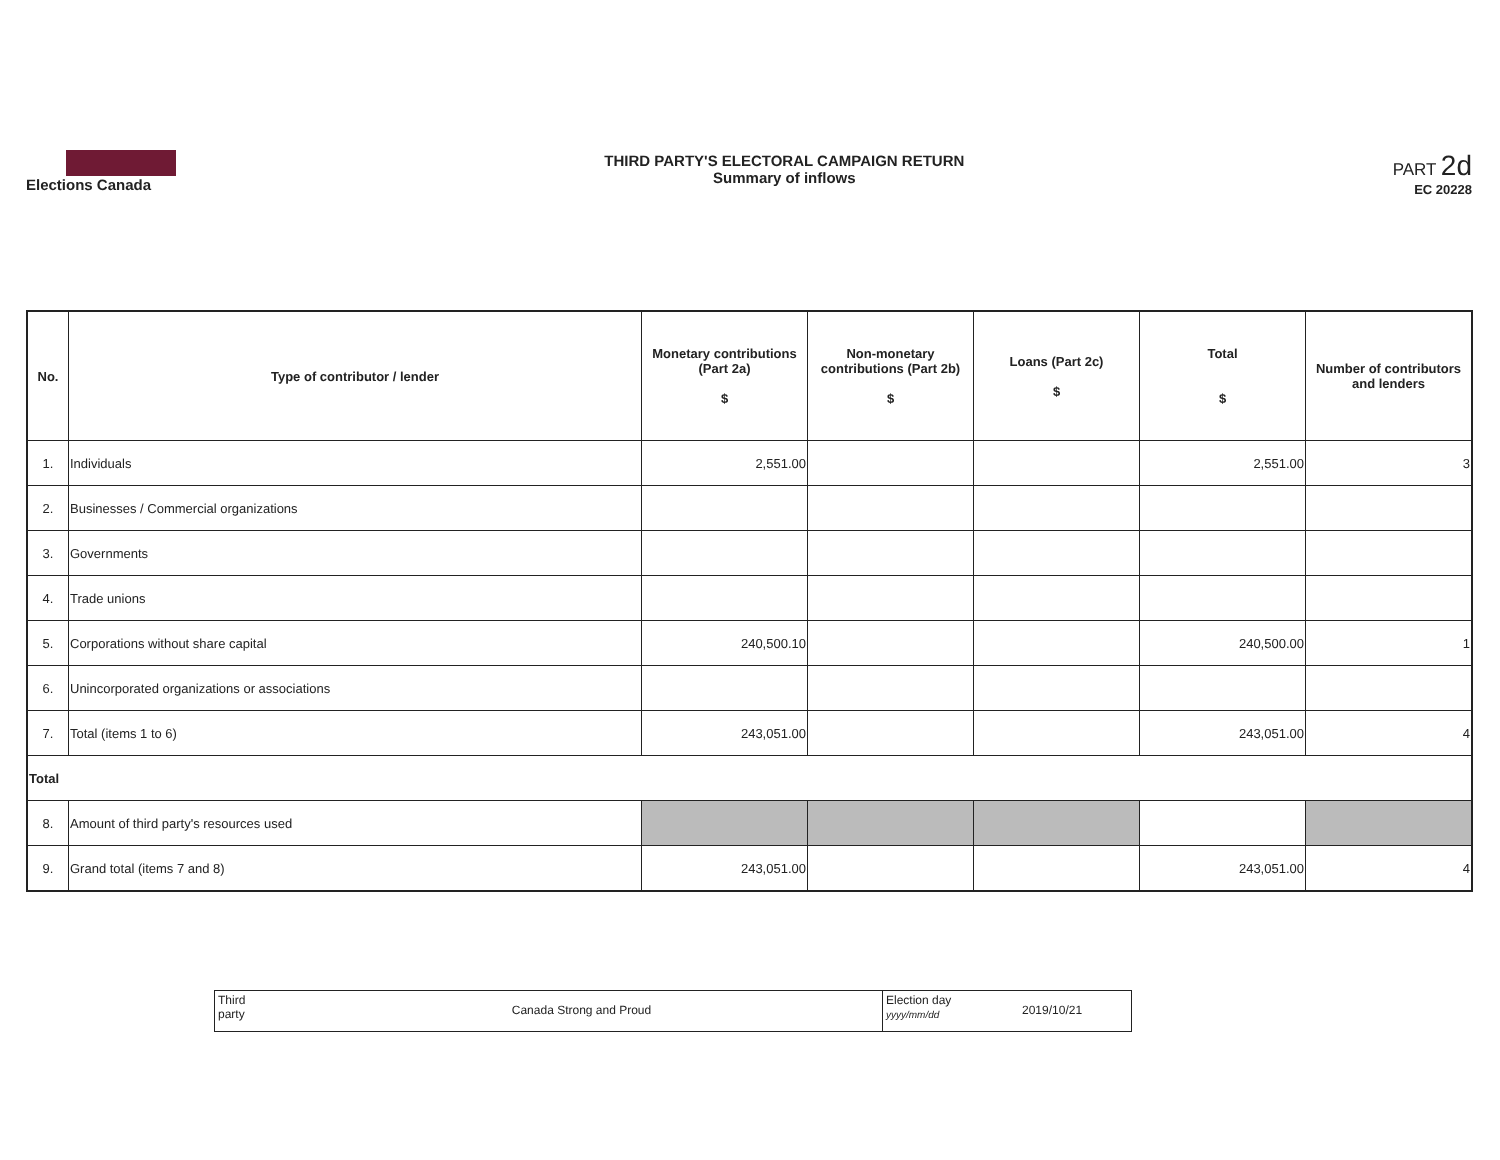Elections Canada THIRD PARTY'S ELECTORAL CAMPAIGN RETURN
Summary of inflows
PART 2d
EC 20228
| No. | Type of contributor / lender | Monetary contributions (Part 2a) $ | Non-monetary contributions (Part 2b) $ | Loans (Part 2c) $ | Total $ | Number of contributors and lenders |
| --- | --- | --- | --- | --- | --- | --- |
| 1. | Individuals | 2,551.00 | | | 2,551.00 | 3 |
| 2. | Businesses / Commercial organizations | | | | | |
| 3. | Governments | | | | | |
| 4. | Trade unions | | | | | |
| 5. | Corporations without share capital | 240,500.10 | | | 240,500.00 | 1 |
| 6. | Unincorporated organizations or associations | | | | | |
| 7. | Total (items 1 to 6) | 243,051.00 | | | 243,051.00 | 4 |
| Total | | | | | | |
| 8. | Amount of third party's resources used | | | | | |
| 9. | Grand total (items 7 and 8) | 243,051.00 | | | 243,051.00 | 4 |
Third
party
Canada Strong and Proud
Election day
yyyy/mm/dd
2019/10/21